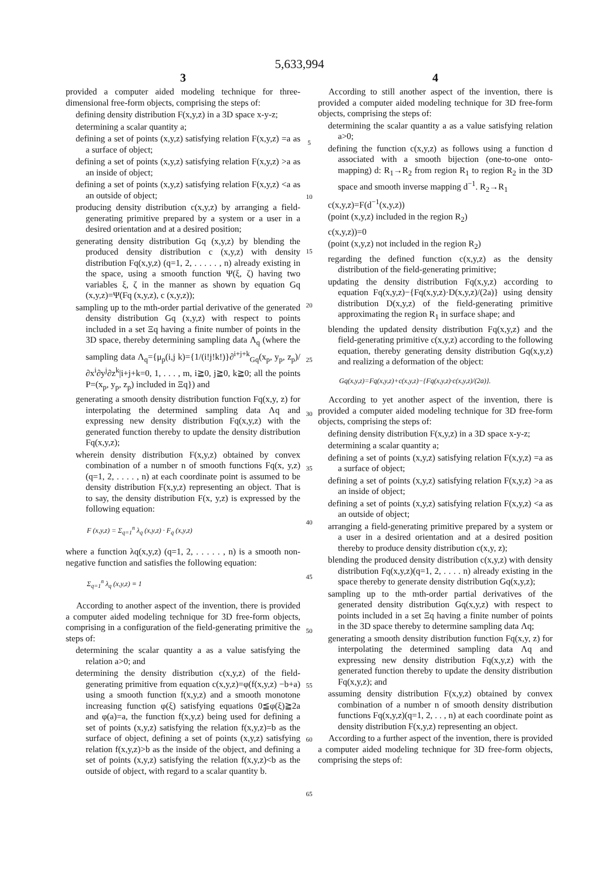5,633,994
3
provided a computer aided modeling technique for three-dimensional free-form objects, comprising the steps of:
defining density distribution F(x,y,z) in a 3D space x-y-z;
determining a scalar quantity a;
defining a set of points (x,y,z) satisfying relation F(x,y,z) =a as a surface of object;
defining a set of points (x,y,z) satisfying relation F(x,y,z) >a as an inside of object;
defining a set of points (x,y,z) satisfying relation F(x,y,z) <a as an outside of object;
producing density distribution c(x,y,z) by arranging a field-generating primitive prepared by a system or a user in a desired orientation and at a desired position;
generating density distribution Gq (x,y,z) by blending the produced density distribution c (x,y,z) with density distribution Fq(x,y,z) (q=1, 2, . . . . . , n) already existing in the space, using a smooth function Ψ(ξ, ζ) having two variables ξ, ζ in the manner as shown by equation Gq (x,y,z)=Ψ(Fq (x,y,z), c (x,y,z));
sampling up to the mth-order partial derivative of the generated density distribution Gq (x,y,z) with respect to points included in a set Ξq having a finite number of points in the 3D space, thereby determining sampling data Λ<sub>q</sub> (where the sampling data Λ<sub>q</sub>={μ<sub>p</sub>(i,j k)={1/(i!j!k!)}∂<sup>i+j+k</sup><sub>Gq</sub>(x<sub>p</sub>, y<sub>p</sub>, z<sub>p</sub>)/∂x<sup>i</sup>∂y<sup>j</sup>∂z<sup>k</sup>|i+j+k=0, 1, . . . , m, i≧0, j≧0, k≧0; all the points P=(x<sub>p</sub>, y<sub>p</sub>, z<sub>p</sub>) included in Ξq}) and
generating a smooth density distribution function Fq(x,y, z) for interpolating the determined sampling data Λq and expressing new density distribution Fq(x,y,z) with the generated function thereby to update the density distribution Fq(x,y,z);
wherein density distribution F(x,y,z) obtained by convex combination of a number n of smooth functions Fq(x, y,z) (q=1, 2, . . . . , n) at each coordinate point is assumed to be density distribution F(x,y,z) representing an object. That is to say, the density distribution F(x, y,z) is expressed by the following equation:
F (x,y,z) = Σ<sub>q=1</sub><sup>n</sup> λ<sub>q</sub> (x,y,z) · F<sub>q</sub> (x,y,z)
where a function λq(x,y,z) (q=1, 2, . . . . . , n) is a smooth non-negative function and satisfies the following equation:
Σ<sub>q=1</sub><sup>n</sup> λ<sub>q</sub> (x,y,z) ≡ 1
According to another aspect of the invention, there is provided a computer aided modeling technique for 3D free-form objects, comprising in a configuration of the field-generating primitive the steps of:
determining the scalar quantity a as a value satisfying the relation a>0; and
determining the density distribution c(x,y,z) of the field-generating primitive from equation c(x,y,z)=φ(f(x,y,z) −b+a) using a smooth function f(x,y,z) and a smooth monotone increasing function φ(ξ) satisfying equations 0≦φ(ξ)≧2a and φ(a)=a, the function f(x,y,z) being used for defining a set of points (x,y,z) satisfying the relation f(x,y,z)=b as the surface of object, defining a set of points (x,y,z) satisfying relation f(x,y,z)>b as the inside of the object, and defining a set of points (x,y,z) satisfying the relation f(x,y,z)<b as the outside of object, with regard to a scalar quantity b.
5
10
15
20
25
30
35
40
45
50
55
60
65
4
According to still another aspect of the invention, there is provided a computer aided modeling technique for 3D free-form objects, comprising the steps of:
determining the scalar quantity a as a value satisfying relation a>0;
defining the function c(x,y,z) as follows using a function d associated with a smooth bijection (one-to-one onto-mapping) d: R<sub>1</sub>→R<sub>2</sub> from region R<sub>1</sub> to region R<sub>2</sub> in the 3D space and smooth inverse mapping d<sup>−1</sup>. R<sub>2</sub>→R<sub>1</sub>
c(x,y,z)=F(d<sup>−1</sup>(x,y,z))
(point (x,y,z) included in the region R<sub>2</sub>)
c(x,y,z))=0
(point (x,y,z) not included in the region R<sub>2</sub>)
regarding the defined function c(x,y,z) as the density distribution of the field-generating primitive;
updating the density distribution Fq(x,y,z) according to equation Fq(x,y,z)−{Fq(x,y,z)·D(x,y,z)/(2a)} using density distribution D(x,y,z) of the field-generating primitive approximating the region R<sub>1</sub> in surface shape; and
blending the updated density distribution Fq(x,y,z) and the field-generating primitive c(x,y,z) according to the following equation, thereby generating density distribution Gq(x,y,z) and realizing a deformation of the object:
Gq(x,y,z)=Fq(x,y,z)+c(x,y,z)−{Fq(x,y,z)·c(x,y,z)/(2a)}.
According to yet another aspect of the invention, there is provided a computer aided modeling technique for 3D free-form objects, comprising the steps of:
defining density distribution F(x,y,z) in a 3D space x-y-z;
determining a scalar quantity a;
defining a set of points (x,y,z) satisfying relation F(x,y,z) =a as a surface of object;
defining a set of points (x,y,z) satisfying relation F(x,y,z) >a as an inside of object;
defining a set of points (x,y,z) satisfying relation F(x,y,z) <a as an outside of object;
arranging a field-generating primitive prepared by a system or a user in a desired orientation and at a desired position thereby to produce density distribution c(x,y, z);
blending the produced density distribution c(x,y,z) with density distribution Fq(x,y,z)(q=1, 2, . . . . n) already existing in the space thereby to generate density distribution Gq(x,y,z);
sampling up to the mth-order partial derivatives of the generated density distribution Gq(x,y,z) with respect to points included in a set Ξq having a finite number of points in the 3D space thereby to determine sampling data Λq;
generating a smooth density distribution function Fq(x,y, z) for interpolating the determined sampling data Λq and expressing new density distribution Fq(x,y,z) with the generated function thereby to update the density distribution Fq(x,y,z); and
assuming density distribution F(x,y,z) obtained by convex combination of a number n of smooth density distribution functions Fq(x,y,z)(q=1, 2, . . , n) at each coordinate point as density distribution F(x,y,z) representing an object.
According to a further aspect of the invention, there is provided a computer aided modeling technique for 3D free-form objects, comprising the steps of: